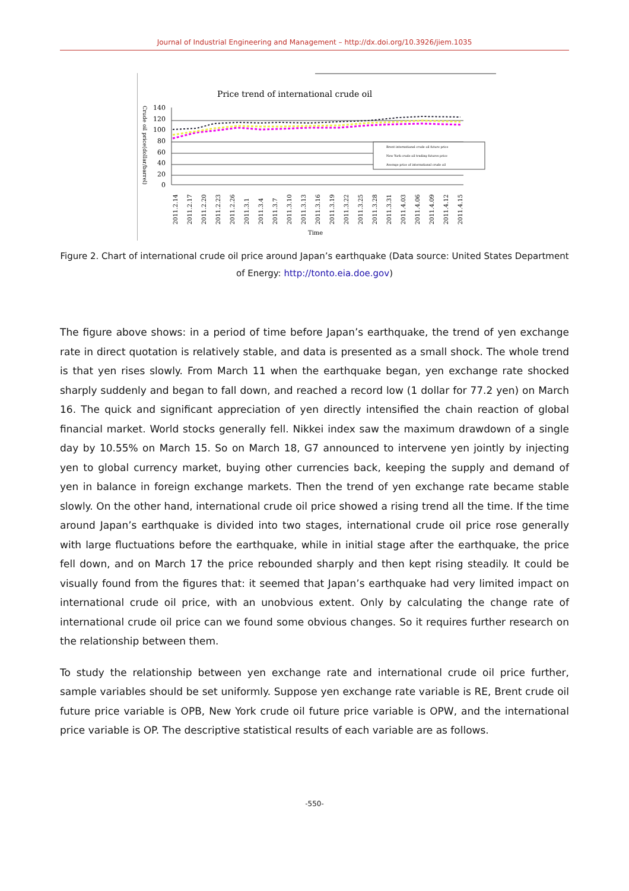Journal of Industrial Engineering and Management – http://dx.doi.org/10.3926/jiem.1035
Price trend of international crude oil
Crude oil price(dollar/barrel)
140
120
100
80
60
40
20
0
Brent international crude oil future price
New York crude oil trading futures price
Average price of international crude oil
2011.2.14
2011.2.17
2011.2.20
2011.2.23
2011.2.26
2011.3.1
2011.3.4
2011.3.7
2011.3.10
2011.3.13
2011.3.16
2011.3.19
2011.3.22
2011.3.25
2011.3.28
2011.3.31
2011.4.03
2011.4.06
2011.4.09
2011.4.12
2011.4.15
Time
Figure 2. Chart of international crude oil price around Japan’s earthquake (Data source: United States Department of Energy: http://tonto.eia.doe.gov)
The figure above shows: in a period of time before Japan’s earthquake, the trend of yen exchange rate in direct quotation is relatively stable, and data is presented as a small shock. The whole trend is that yen rises slowly. From March 11 when the earthquake began, yen exchange rate shocked sharply suddenly and began to fall down, and reached a record low (1 dollar for 77.2 yen) on March 16. The quick and significant appreciation of yen directly intensified the chain reaction of global financial market. World stocks generally fell. Nikkei index saw the maximum drawdown of a single day by 10.55% on March 15. So on March 18, G7 announced to intervene yen jointly by injecting yen to global currency market, buying other currencies back, keeping the supply and demand of yen in balance in foreign exchange markets. Then the trend of yen exchange rate became stable slowly. On the other hand, international crude oil price showed a rising trend all the time. If the time around Japan’s earthquake is divided into two stages, international crude oil price rose generally with large fluctuations before the earthquake, while in initial stage after the earthquake, the price fell down, and on March 17 the price rebounded sharply and then kept rising steadily. It could be visually found from the figures that: it seemed that Japan’s earthquake had very limited impact on international crude oil price, with an unobvious extent. Only by calculating the change rate of international crude oil price can we found some obvious changes. So it requires further research on the relationship between them.
To study the relationship between yen exchange rate and international crude oil price further, sample variables should be set uniformly. Suppose yen exchange rate variable is RE, Brent crude oil future price variable is OPB, New York crude oil future price variable is OPW, and the international price variable is OP. The descriptive statistical results of each variable are as follows.
-550-